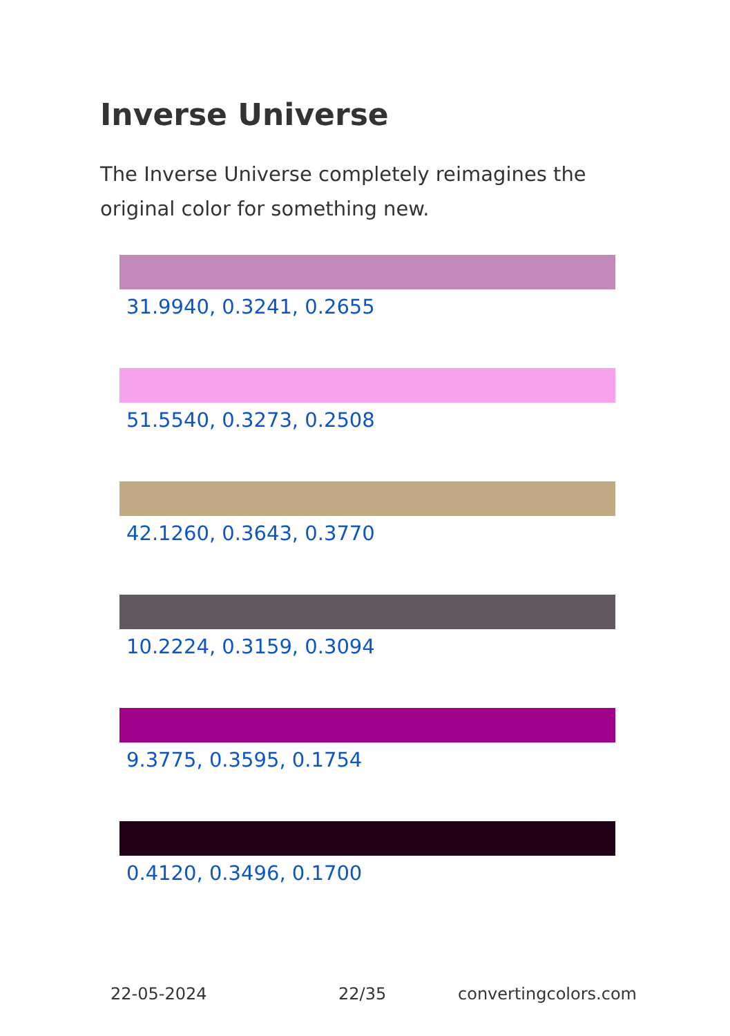Inverse Universe
The Inverse Universe completely reimagines the original color for something new.
31.9940, 0.3241, 0.2655
51.5540, 0.3273, 0.2508
42.1260, 0.3643, 0.3770
10.2224, 0.3159, 0.3094
9.3775, 0.3595, 0.1754
0.4120, 0.3496, 0.1700
22-05-2024 22/35 convertingcolors.com